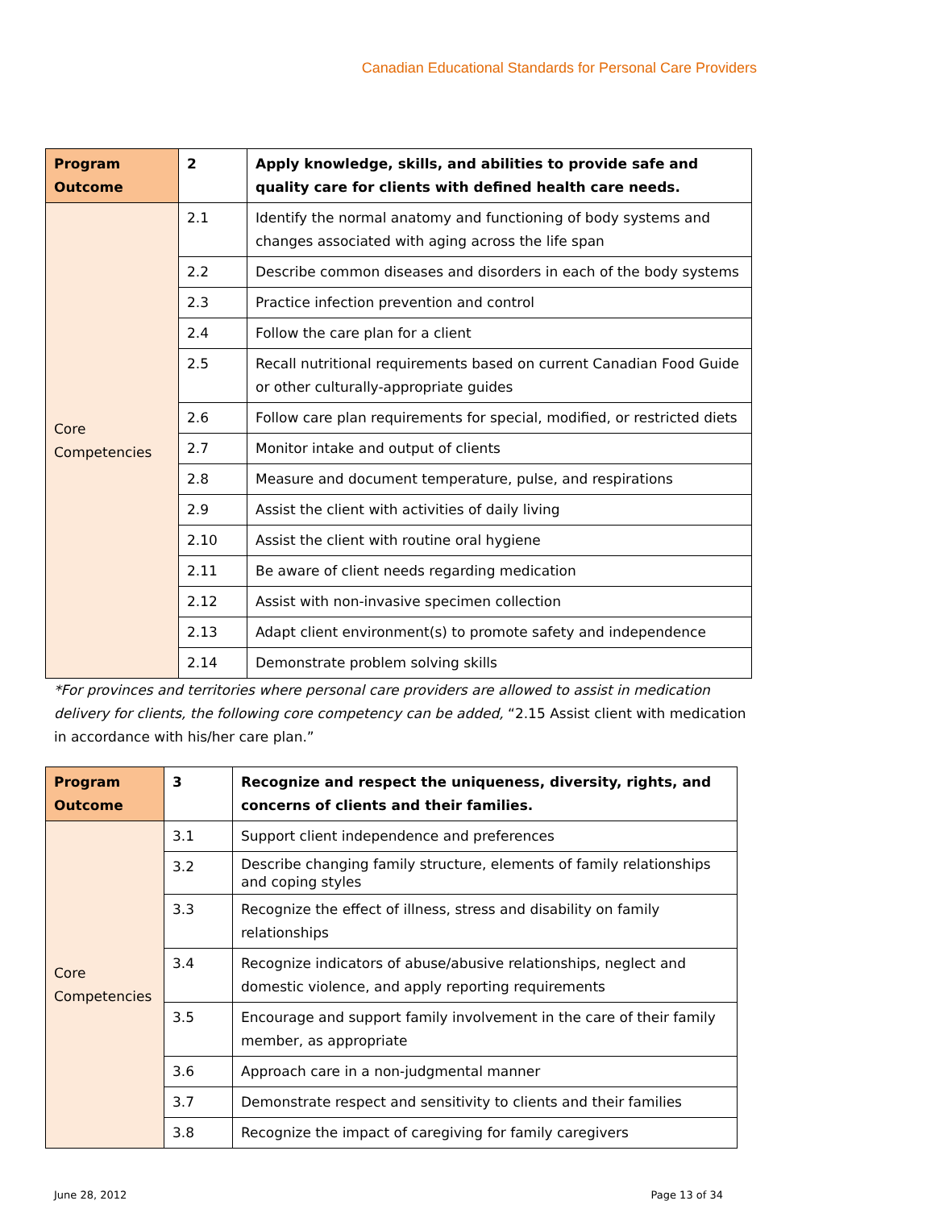Canadian Educational Standards for Personal Care Providers
| Program Outcome | 2 | Apply knowledge, skills, and abilities to provide safe and quality care for clients with defined health care needs. |
| Core Competencies | 2.1 | Identify the normal anatomy and functioning of body systems and changes associated with aging across the life span |
| | 2.2 | Describe common diseases and disorders in each of the body systems |
| | 2.3 | Practice infection prevention and control |
| | 2.4 | Follow the care plan for a client |
| | 2.5 | Recall nutritional requirements based on current Canadian Food Guide or other culturally-appropriate guides |
| | 2.6 | Follow care plan requirements for special, modified, or restricted diets |
| | 2.7 | Monitor intake and output of clients |
| | 2.8 | Measure and document temperature, pulse, and respirations |
| | 2.9 | Assist the client with activities of daily living |
| | 2.10 | Assist the client with routine oral hygiene |
| | 2.11 | Be aware of client needs regarding medication |
| | 2.12 | Assist with non-invasive specimen collection |
| | 2.13 | Adapt client environment(s) to promote safety and independence |
| | 2.14 | Demonstrate problem solving skills |
*For provinces and territories where personal care providers are allowed to assist in medication delivery for clients, the following core competency can be added, “2.15 Assist client with medication in accordance with his/her care plan.”
| Program Outcome | 3 | Recognize and respect the uniqueness, diversity, rights, and concerns of clients and their families. |
| Core Competencies | 3.1 | Support client independence and preferences |
| | 3.2 | Describe changing family structure, elements of family relationships and coping styles |
| | 3.3 | Recognize the effect of illness, stress and disability on family relationships |
| | 3.4 | Recognize indicators of abuse/abusive relationships, neglect and domestic violence, and apply reporting requirements |
| | 3.5 | Encourage and support family involvement in the care of their family member, as appropriate |
| | 3.6 | Approach care in a non-judgmental manner |
| | 3.7 | Demonstrate respect and sensitivity to clients and their families |
| | 3.8 | Recognize the impact of caregiving for family caregivers |
June 28, 2012 Page 13 of 34